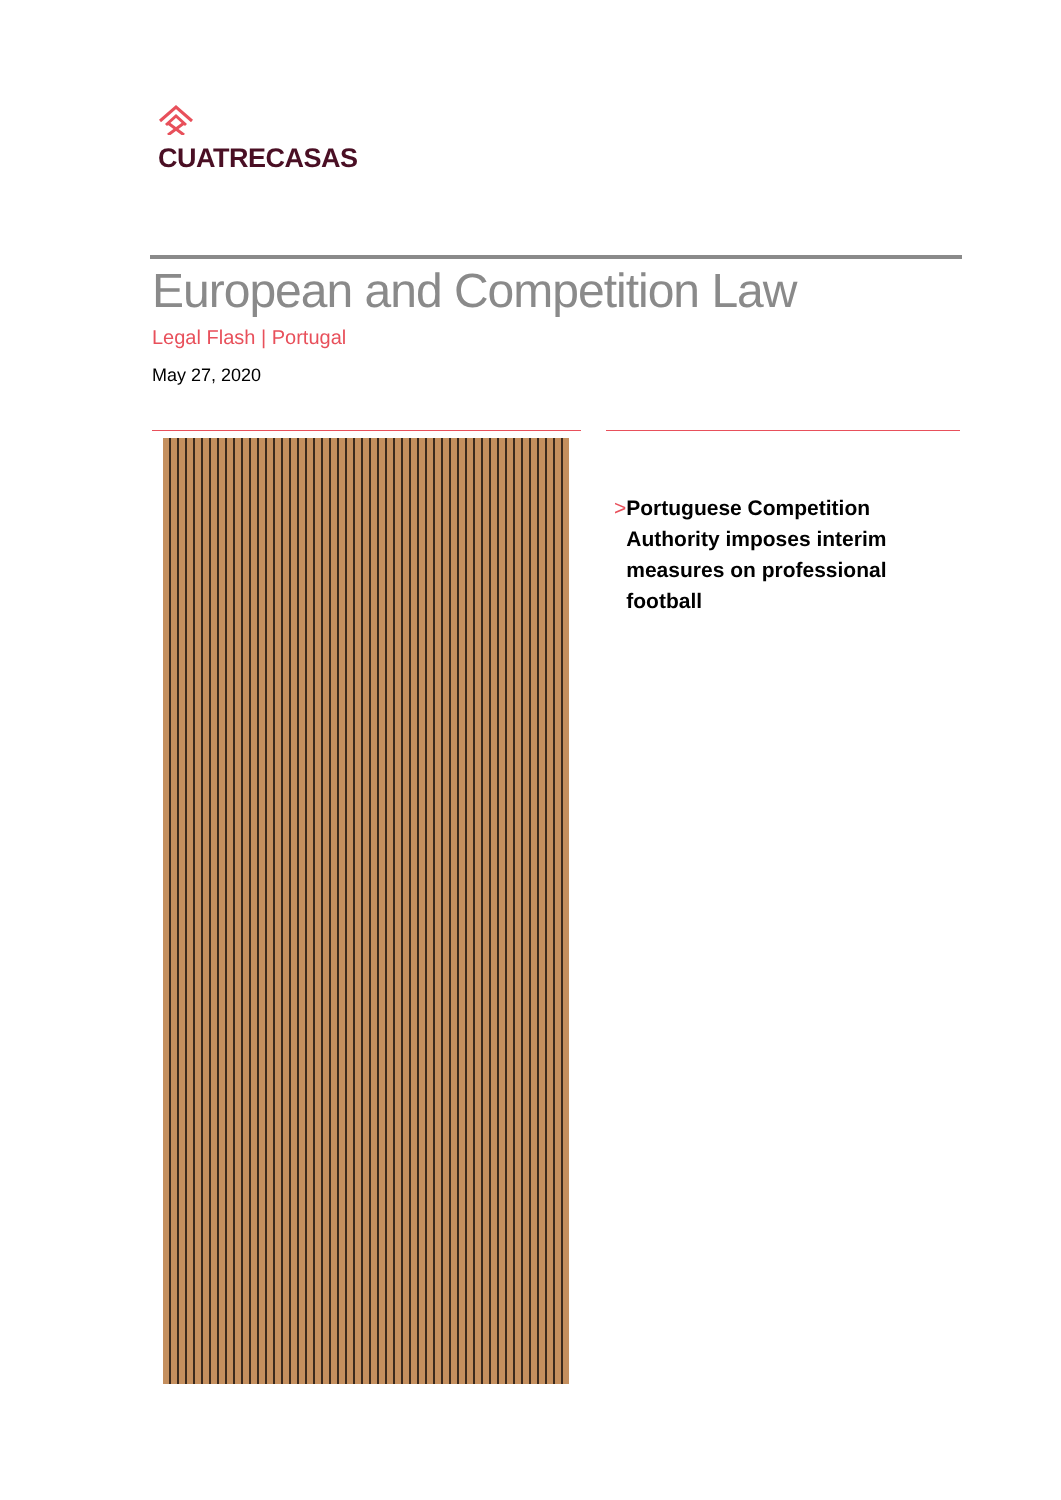CUATRECASAS
European and Competition Law
Legal Flash | Portugal
May 27, 2020
> Portuguese Competition Authority imposes interim measures on professional football